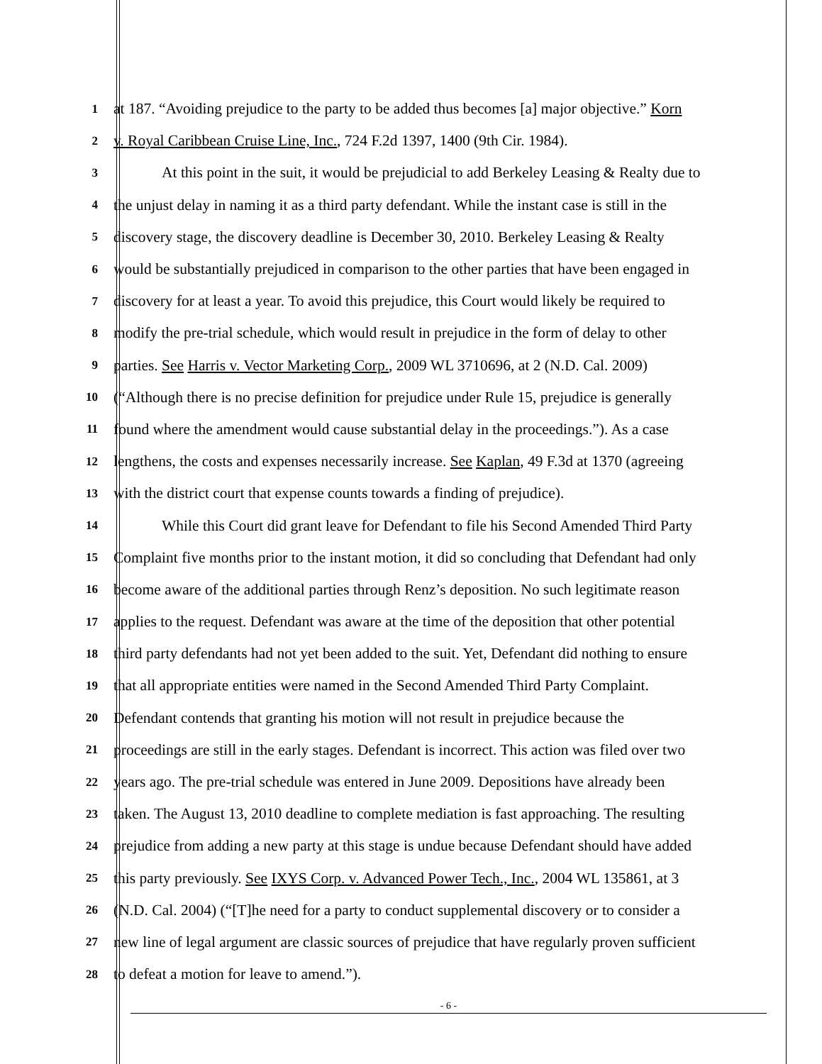1
at 187. “Avoiding prejudice to the party to be added thus becomes [a] major objective.” Korn
2
v. Royal Caribbean Cruise Line, Inc., 724 F.2d 1397, 1400 (9th Cir. 1984).
3
At this point in the suit, it would be prejudicial to add Berkeley Leasing & Realty due to
4
the unjust delay in naming it as a third party defendant. While the instant case is still in the
5
discovery stage, the discovery deadline is December 30, 2010. Berkeley Leasing & Realty
6
would be substantially prejudiced in comparison to the other parties that have been engaged in
7
discovery for at least a year. To avoid this prejudice, this Court would likely be required to
8
modify the pre-trial schedule, which would result in prejudice in the form of delay to other
9
parties. See Harris v. Vector Marketing Corp., 2009 WL 3710696, at 2 (N.D. Cal. 2009)
10
(“Although there is no precise definition for prejudice under Rule 15, prejudice is generally
11
found where the amendment would cause substantial delay in the proceedings.”). As a case
12
lengthens, the costs and expenses necessarily increase. See Kaplan, 49 F.3d at 1370 (agreeing
13
with the district court that expense counts towards a finding of prejudice).
14
While this Court did grant leave for Defendant to file his Second Amended Third Party
15
Complaint five months prior to the instant motion, it did so concluding that Defendant had only
16
become aware of the additional parties through Renz’s deposition. No such legitimate reason
17
applies to the request. Defendant was aware at the time of the deposition that other potential
18
third party defendants had not yet been added to the suit. Yet, Defendant did nothing to ensure
19
that all appropriate entities were named in the Second Amended Third Party Complaint.
20
Defendant contends that granting his motion will not result in prejudice because the
21
proceedings are still in the early stages. Defendant is incorrect. This action was filed over two
22
years ago. The pre-trial schedule was entered in June 2009. Depositions have already been
23
taken. The August 13, 2010 deadline to complete mediation is fast approaching. The resulting
24
prejudice from adding a new party at this stage is undue because Defendant should have added
25
this party previously. See IXYS Corp. v. Advanced Power Tech., Inc., 2004 WL 135861, at 3
26
(N.D. Cal. 2004) (“[T]he need for a party to conduct supplemental discovery or to consider a
27
new line of legal argument are classic sources of prejudice that have regularly proven sufficient
28
to defeat a motion for leave to amend.”).
- 6 -